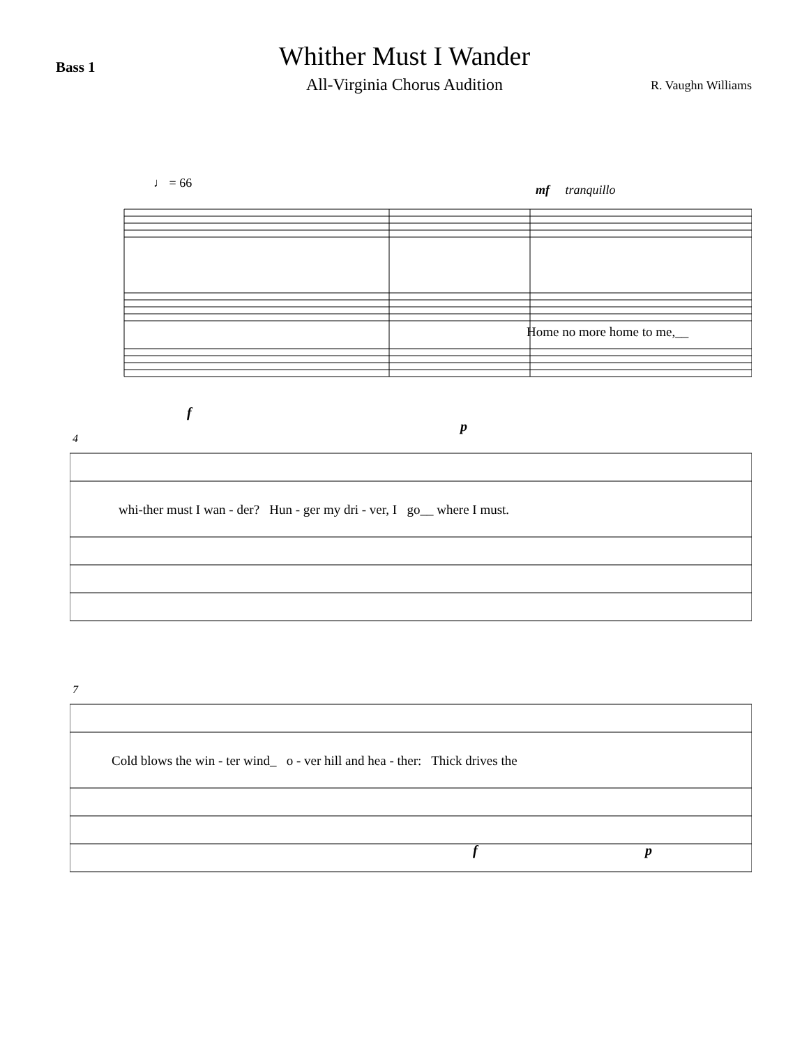Bass 1
Whither Must I Wander
All-Virginia Chorus Audition
R. Vaughn Williams
♩ = 66 mf tranquillo
Home no more home to me,__
f
p
4
whi-ther must I wan - der? Hun - ger my dri - ver, I go__ where I must.
7
Cold blows the win - ter wind_ o - ver hill and hea - ther: Thick drives the
f p